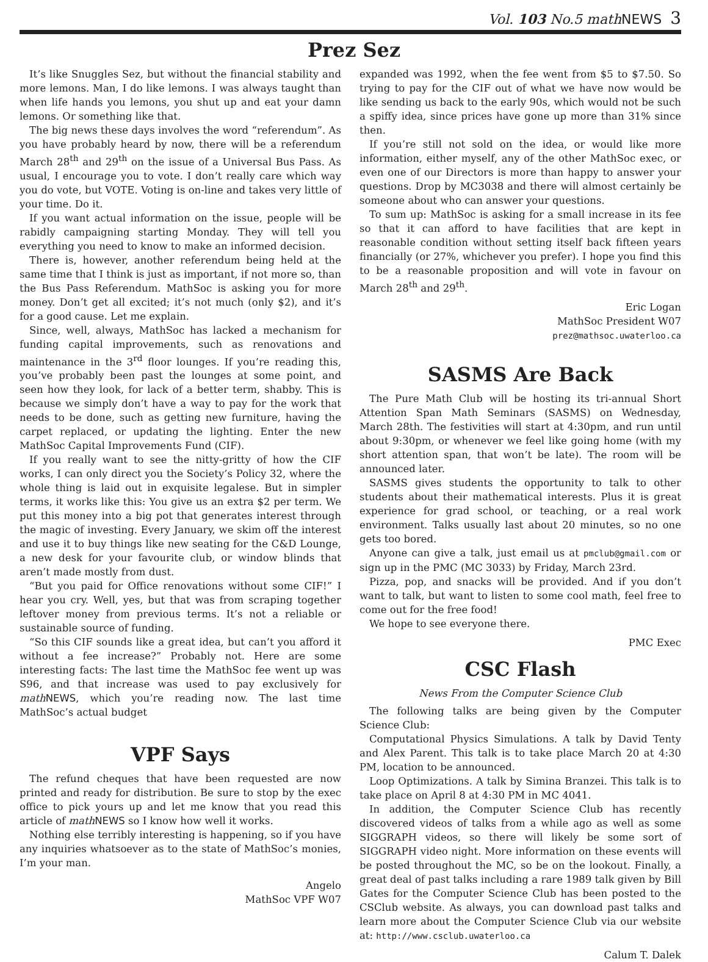Vol. 103 No.5 mathNEWS 3
Prez Sez
It’s like Snuggles Sez, but without the financial stability and more lemons. Man, I do like lemons. I was always taught than when life hands you lemons, you shut up and eat your damn lemons. Or something like that.
The big news these days involves the word “referendum”. As you have probably heard by now, there will be a referendum March 28<sup>th</sup> and 29<sup>th</sup> on the issue of a Universal Bus Pass. As usual, I encourage you to vote. I don’t really care which way you do vote, but VOTE. Voting is on-line and takes very little of your time. Do it.
If you want actual information on the issue, people will be rabidly campaigning starting Monday. They will tell you everything you need to know to make an informed decision.
There is, however, another referendum being held at the same time that I think is just as important, if not more so, than the Bus Pass Referendum. MathSoc is asking you for more money. Don’t get all excited; it’s not much (only $2), and it’s for a good cause. Let me explain.
Since, well, always, MathSoc has lacked a mechanism for funding capital improvements, such as renovations and maintenance in the 3<sup>rd</sup> floor lounges. If you’re reading this, you’ve probably been past the lounges at some point, and seen how they look, for lack of a better term, shabby. This is because we simply don’t have a way to pay for the work that needs to be done, such as getting new furniture, having the carpet replaced, or updating the lighting. Enter the new MathSoc Capital Improvements Fund (CIF).
If you really want to see the nitty-gritty of how the CIF works, I can only direct you the Society’s Policy 32, where the whole thing is laid out in exquisite legalese. But in simpler terms, it works like this: You give us an extra $2 per term. We put this money into a big pot that generates interest through the magic of investing. Every January, we skim off the interest and use it to buy things like new seating for the C&D Lounge, a new desk for your favourite club, or window blinds that aren’t made mostly from dust.
“But you paid for Office renovations without some CIF!” I hear you cry. Well, yes, but that was from scraping together leftover money from previous terms. It’s not a reliable or sustainable source of funding.
“So this CIF sounds like a great idea, but can’t you afford it without a fee increase?” Probably not. Here are some interesting facts: The last time the MathSoc fee went up was S96, and that increase was used to pay exclusively for math NEWS, which you’re reading now. The last time MathSoc’s actual budget
VPF Says
The refund cheques that have been requested are now printed and ready for distribution. Be sure to stop by the exec office to pick yours up and let me know that you read this article of math NEWS so I know how well it works.
Nothing else terribly interesting is happening, so if you have any inquiries whatsoever as to the state of MathSoc’s monies, I’m your man.
Angelo
MathSoc VPF W07
expanded was 1992, when the fee went from $5 to $7.50. So trying to pay for the CIF out of what we have now would be like sending us back to the early 90s, which would not be such a spiffy idea, since prices have gone up more than 31% since then.
If you’re still not sold on the idea, or would like more information, either myself, any of the other MathSoc exec, or even one of our Directors is more than happy to answer your questions. Drop by MC3038 and there will almost certainly be someone about who can answer your questions.
To sum up: MathSoc is asking for a small increase in its fee so that it can afford to have facilities that are kept in reasonable condition without setting itself back fifteen years financially (or 27%, whichever you prefer). I hope you find this to be a reasonable proposition and will vote in favour on March 28<sup>th</sup> and 29<sup>th</sup>.
Eric Logan
MathSoc President W07
prez@mathsoc.uwaterloo.ca
SASMS Are Back
The Pure Math Club will be hosting its tri-annual Short Attention Span Math Seminars (SASMS) on Wednesday, March 28th. The festivities will start at 4:30pm, and run until about 9:30pm, or whenever we feel like going home (with my short attention span, that won’t be late). The room will be announced later.
SASMS gives students the opportunity to talk to other students about their mathematical interests. Plus it is great experience for grad school, or teaching, or a real work environment. Talks usually last about 20 minutes, so no one gets too bored.
Anyone can give a talk, just email us at pmclub@gmail.com or sign up in the PMC (MC 3033) by Friday, March 23rd.
Pizza, pop, and snacks will be provided. And if you don’t want to talk, but want to listen to some cool math, feel free to come out for the free food!
We hope to see everyone there.
PMC Exec
CSC Flash
News From the Computer Science Club
The following talks are being given by the Computer Science Club:
Computational Physics Simulations. A talk by David Tenty and Alex Parent. This talk is to take place March 20 at 4:30 PM, location to be announced.
Loop Optimizations. A talk by Simina Branzei. This talk is to take place on April 8 at 4:30 PM in MC 4041.
In addition, the Computer Science Club has recently discovered videos of talks from a while ago as well as some SIGGRAPH videos, so there will likely be some sort of SIGGRAPH video night. More information on these events will be posted throughout the MC, so be on the lookout. Finally, a great deal of past talks including a rare 1989 talk given by Bill Gates for the Computer Science Club has been posted to the CSClub website. As always, you can download past talks and learn more about the Computer Science Club via our website at: http://www.csclub.uwaterloo.ca
Calum T. Dalek